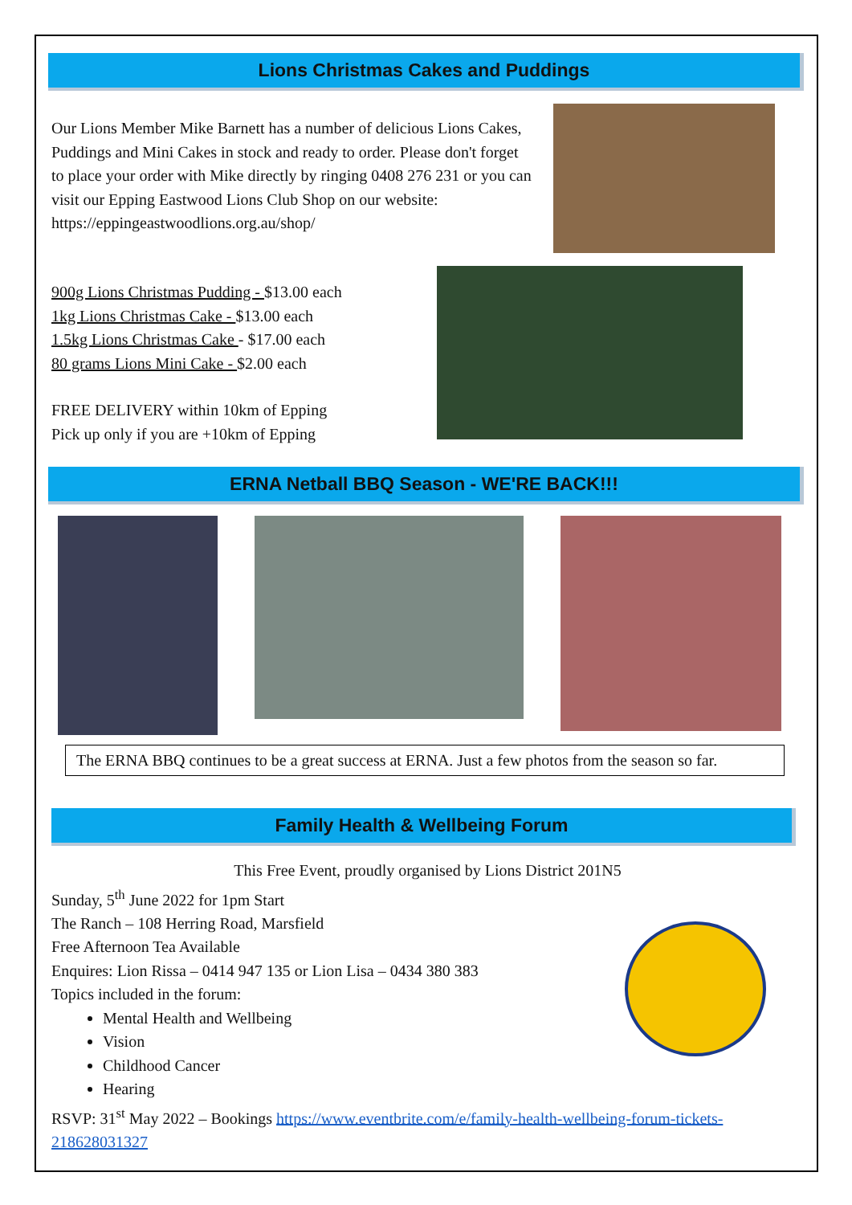Lions Christmas Cakes and Puddings
Our Lions Member Mike Barnett has a number of delicious Lions Cakes, Puddings and Mini Cakes in stock and ready to order. Please don't forget to place your order with Mike directly by ringing 0408 276 231 or you can visit our Epping Eastwood Lions Club Shop on our website: https://eppingeastwoodlions.org.au/shop/
900g Lions Christmas Pudding - $13.00 each
1kg Lions Christmas Cake - $13.00 each
1.5kg Lions Christmas Cake - $17.00 each
80 grams Lions Mini Cake - $2.00 each
FREE DELIVERY within 10km of Epping
Pick up only if you are +10km of Epping
ERNA Netball BBQ Season - WE'RE BACK!!!
The ERNA BBQ continues to be a great success at ERNA. Just a few photos from the season so far.
Family Health & Wellbeing Forum
This Free Event, proudly organised by Lions District 201N5
Sunday, 5<sup>th</sup> June 2022 for 1pm Start
The Ranch – 108 Herring Road, Marsfield
Free Afternoon Tea Available
Enquires: Lion Rissa – 0414 947 135 or Lion Lisa – 0434 380 383
Topics included in the forum:
Mental Health and Wellbeing
Vision
Childhood Cancer
Hearing
RSVP: 31<sup>st</sup> May 2022 – Bookings https://www.eventbrite.com/e/family-health-wellbeing-forum-tickets-218628031327